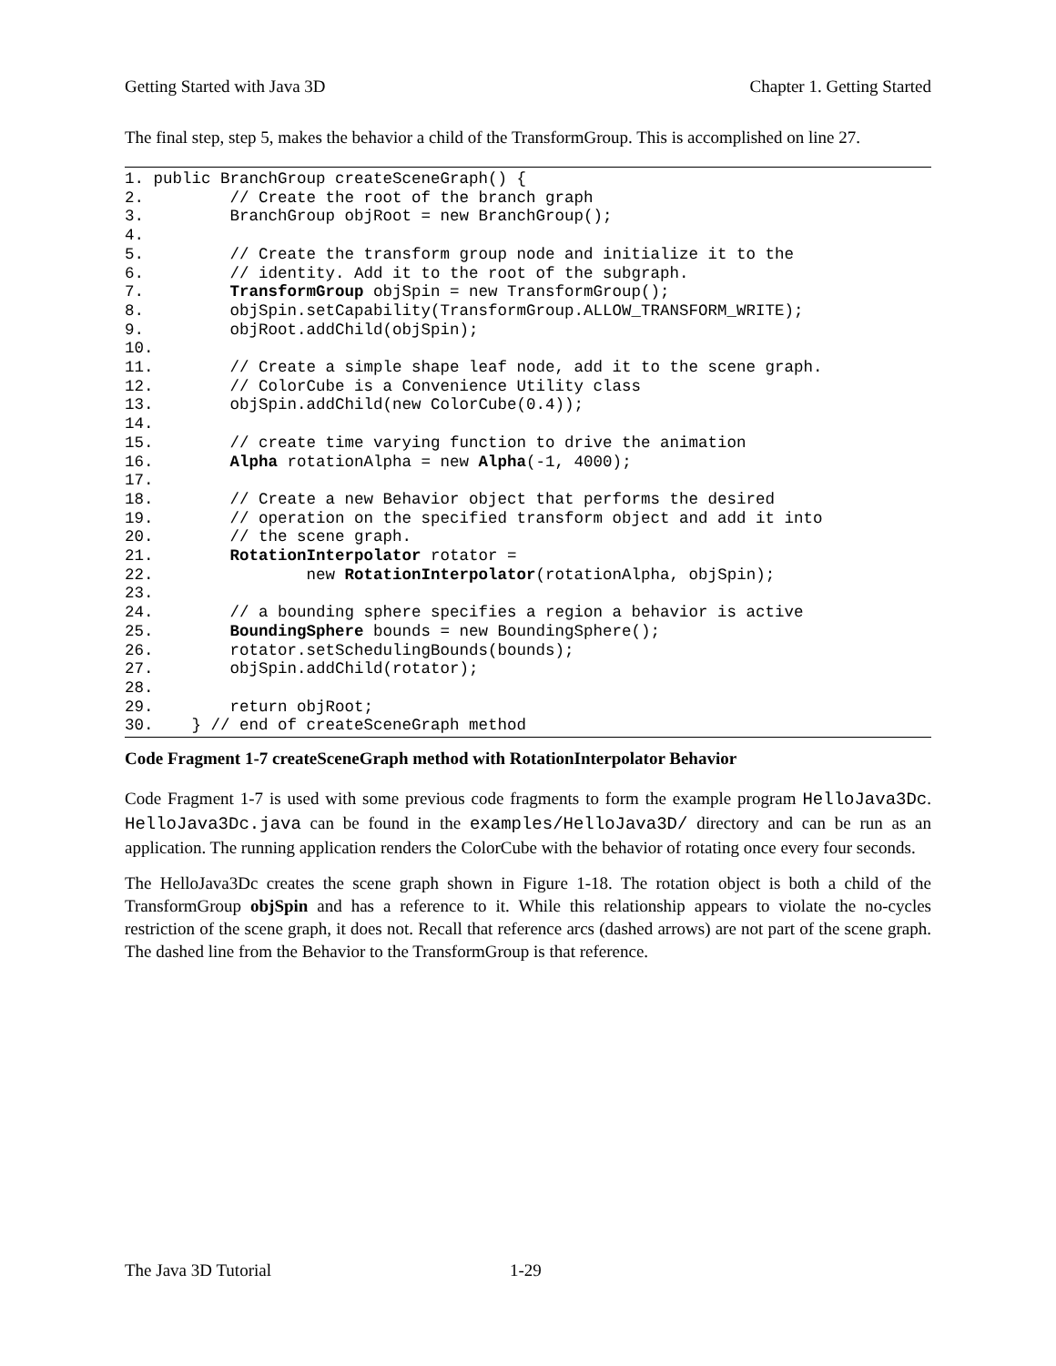Getting Started with Java 3D Chapter 1. Getting Started
The final step, step 5, makes the behavior a child of the TransformGroup. This is accomplished on line 27.
1. public BranchGroup createSceneGraph() {
2.         // Create the root of the branch graph
3.         BranchGroup objRoot = new BranchGroup();
4.
5.         // Create the transform group node and initialize it to the
6.         // identity. Add it to the root of the subgraph.
7.         TransformGroup objSpin = new TransformGroup();
8.         objSpin.setCapability(TransformGroup.ALLOW_TRANSFORM_WRITE);
9.         objRoot.addChild(objSpin);
10.
11.        // Create a simple shape leaf node, add it to the scene graph.
12.        // ColorCube is a Convenience Utility class
13.        objSpin.addChild(new ColorCube(0.4));
14.
15.        // create time varying function to drive the animation
16.        Alpha rotationAlpha = new Alpha(-1, 4000);
17.
18.        // Create a new Behavior object that performs the desired
19.        // operation on the specified transform object and add it into
20.        // the scene graph.
21.        RotationInterpolator rotator =
22.                new RotationInterpolator(rotationAlpha, objSpin);
23.
24.        // a bounding sphere specifies a region a behavior is active
25.        BoundingSphere bounds = new BoundingSphere();
26.        rotator.setSchedulingBounds(bounds);
27.        objSpin.addChild(rotator);
28.
29.        return objRoot;
30.    } // end of createSceneGraph method
Code Fragment 1-7 createSceneGraph method with RotationInterpolator Behavior
Code Fragment 1-7 is used with some previous code fragments to form the example program HelloJava3Dc. HelloJava3Dc.java can be found in the examples/HelloJava3D/ directory and can be run as an application. The running application renders the ColorCube with the behavior of rotating once every four seconds.
The HelloJava3Dc creates the scene graph shown in Figure 1-18. The rotation object is both a child of the TransformGroup objSpin and has a reference to it. While this relationship appears to violate the no-cycles restriction of the scene graph, it does not. Recall that reference arcs (dashed arrows) are not part of the scene graph. The dashed line from the Behavior to the TransformGroup is that reference.
The Java 3D Tutorial 1-29